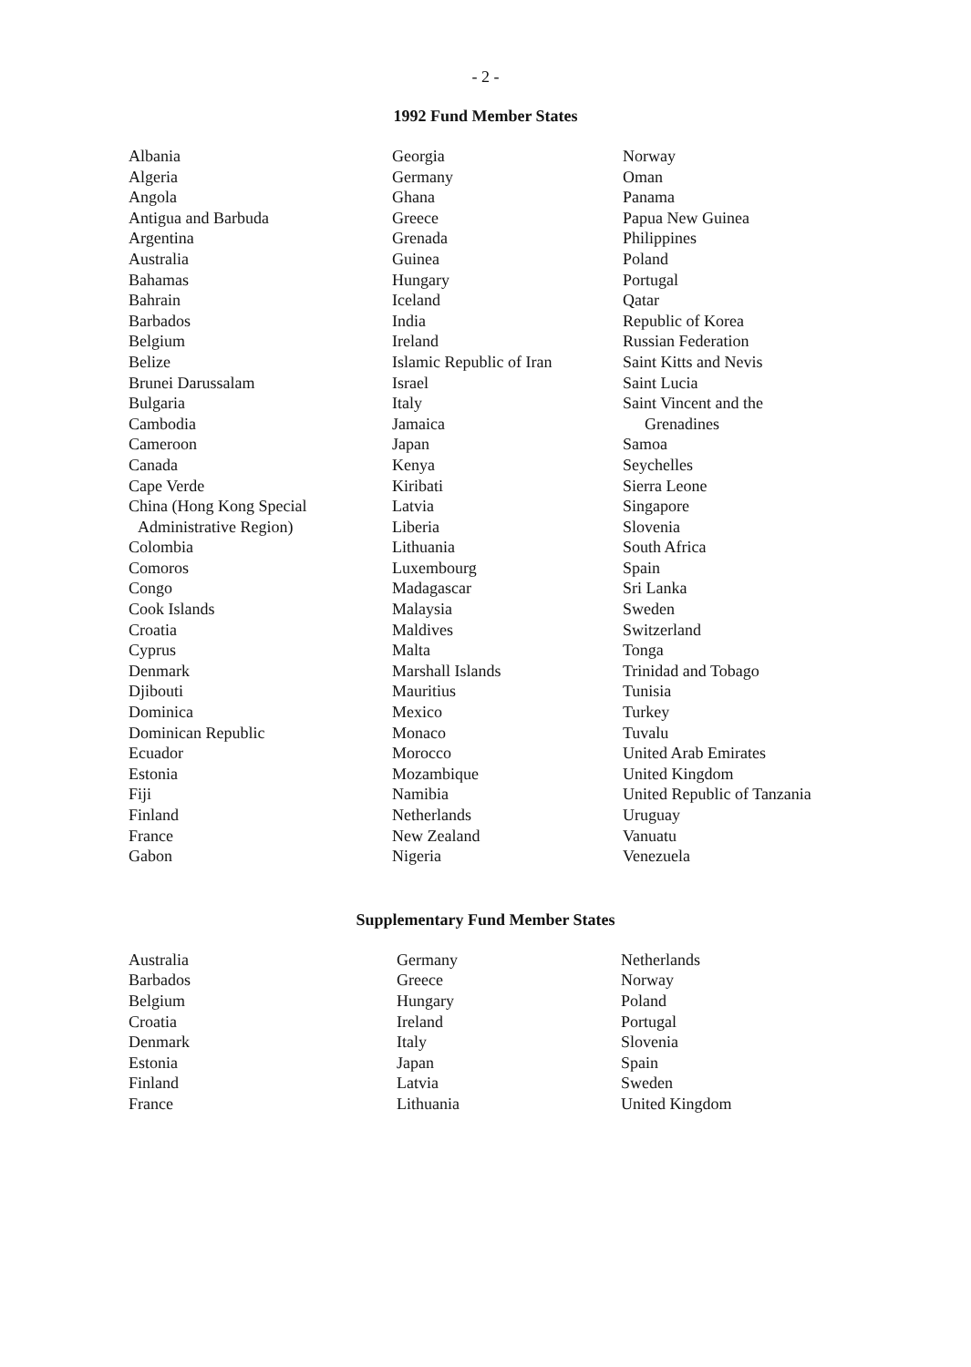- 2 -
1992 Fund Member States
Albania
Algeria
Angola
Antigua and Barbuda
Argentina
Australia
Bahamas
Bahrain
Barbados
Belgium
Belize
Brunei Darussalam
Bulgaria
Cambodia
Cameroon
Canada
Cape Verde
China (Hong Kong Special
Administrative Region)
Colombia
Comoros
Congo
Cook Islands
Croatia
Cyprus
Denmark
Djibouti
Dominica
Dominican Republic
Ecuador
Estonia
Fiji
Finland
France
Gabon
Georgia
Germany
Ghana
Greece
Grenada
Guinea
Hungary
Iceland
India
Ireland
Islamic Republic of Iran
Israel
Italy
Jamaica
Japan
Kenya
Kiribati
Latvia
Liberia
Lithuania
Luxembourg
Madagascar
Malaysia
Maldives
Malta
Marshall Islands
Mauritius
Mexico
Monaco
Morocco
Mozambique
Namibia
Netherlands
New Zealand
Nigeria
Norway
Oman
Panama
Papua New Guinea
Philippines
Poland
Portugal
Qatar
Republic of Korea
Russian Federation
Saint Kitts and Nevis
Saint Lucia
Saint Vincent and the
Grenadines
Samoa
Seychelles
Sierra Leone
Singapore
Slovenia
South Africa
Spain
Sri Lanka
Sweden
Switzerland
Tonga
Trinidad and Tobago
Tunisia
Turkey
Tuvalu
United Arab Emirates
United Kingdom
United Republic of Tanzania
Uruguay
Vanuatu
Venezuela
Supplementary Fund Member States
Australia
Barbados
Belgium
Croatia
Denmark
Estonia
Finland
France
Germany
Greece
Hungary
Ireland
Italy
Japan
Latvia
Lithuania
Netherlands
Norway
Poland
Portugal
Slovenia
Spain
Sweden
United Kingdom